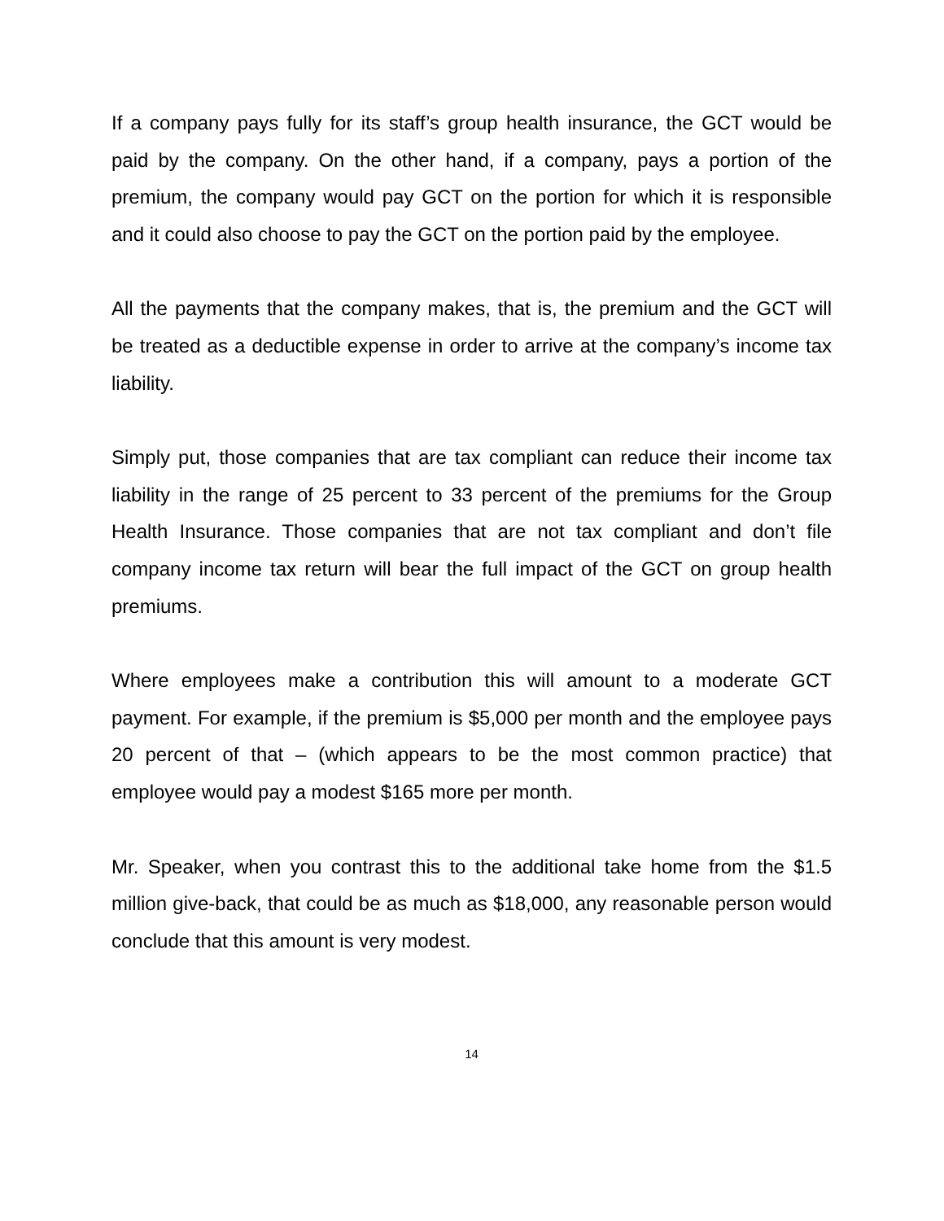If a company pays fully for its staff’s group health insurance, the GCT would be paid by the company. On the other hand, if a company, pays a portion of the premium, the company would pay GCT on the portion for which it is responsible and it could also choose to pay the GCT on the portion paid by the employee.
All the payments that the company makes, that is, the premium and the GCT will be treated as a deductible expense in order to arrive at the company’s income tax liability.
Simply put, those companies that are tax compliant can reduce their income tax liability in the range of 25 percent to 33 percent of the premiums for the Group Health Insurance. Those companies that are not tax compliant and don’t file company income tax return will bear the full impact of the GCT on group health premiums.
Where employees make a contribution this will amount to a moderate GCT payment. For example, if the premium is $5,000 per month and the employee pays 20 percent of that – (which appears to be the most common practice) that employee would pay a modest $165 more per month.
Mr. Speaker, when you contrast this to the additional take home from the $1.5 million give-back, that could be as much as $18,000, any reasonable person would conclude that this amount is very modest.
14